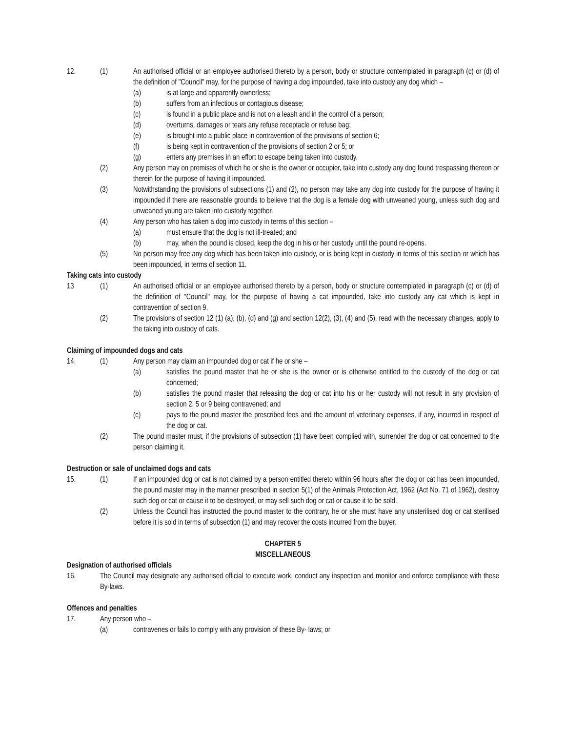12. (1) An authorised official or an employee authorised thereto by a person, body or structure contemplated in paragraph (c) or (d) of the definition of "Council" may, for the purpose of having a dog impounded, take into custody any dog which –
(a) is at large and apparently ownerless;
(b) suffers from an infectious or contagious disease;
(c) is found in a public place and is not on a leash and in the control of a person;
(d) overturns, damages or tears any refuse receptacle or refuse bag;
(e) is brought into a public place in contravention of the provisions of section 6;
(f) is being kept in contravention of the provisions of section 2 or 5; or
(g) enters any premises in an effort to escape being taken into custody.
(2) Any person may on premises of which he or she is the owner or occupier, take into custody any dog found trespassing thereon or therein for the purpose of having it impounded.
(3) Notwithstanding the provisions of subsections (1) and (2), no person may take any dog into custody for the purpose of having it impounded if there are reasonable grounds to believe that the dog is a female dog with unweaned young, unless such dog and unweaned young are taken into custody together.
(4) Any person who has taken a dog into custody in terms of this section –
(a) must ensure that the dog is not ill-treated; and
(b) may, when the pound is closed, keep the dog in his or her custody until the pound re-opens.
(5) No person may free any dog which has been taken into custody, or is being kept in custody in terms of this section or which has been impounded, in terms of section 11.
Taking cats into custody
13 (1) An authorised official or an employee authorised thereto by a person, body or structure contemplated in paragraph (c) or (d) of the definition of "Council" may, for the purpose of having a cat impounded, take into custody any cat which is kept in contravention of section 9.
(2) The provisions of section 12 (1) (a), (b), (d) and (g) and section 12(2), (3), (4) and (5), read with the necessary changes, apply to the taking into custody of cats.
Claiming of impounded dogs and cats
14. (1) Any person may claim an impounded dog or cat if he or she –
(a) satisfies the pound master that he or she is the owner or is otherwise entitled to the custody of the dog or cat concerned;
(b) satisfies the pound master that releasing the dog or cat into his or her custody will not result in any provision of section 2, 5 or 9 being contravened; and
(c) pays to the pound master the prescribed fees and the amount of veterinary expenses, if any, incurred in respect of the dog or cat.
(2) The pound master must, if the provisions of subsection (1) have been complied with, surrender the dog or cat concerned to the person claiming it.
Destruction or sale of unclaimed dogs and cats
15. (1) If an impounded dog or cat is not claimed by a person entitled thereto within 96 hours after the dog or cat has been impounded, the pound master may in the manner prescribed in section 5(1) of the Animals Protection Act, 1962 (Act No. 71 of 1962), destroy such dog or cat or cause it to be destroyed, or may sell such dog or cat or cause it to be sold.
(2) Unless the Council has instructed the pound master to the contrary, he or she must have any unsterilised dog or cat sterilised before it is sold in terms of subsection (1) and may recover the costs incurred from the buyer.
CHAPTER 5
MISCELLANEOUS
Designation of authorised officials
16. The Council may designate any authorised official to execute work, conduct any inspection and monitor and enforce compliance with these By-laws.
Offences and penalties
17. Any person who –
(a) contravenes or fails to comply with any provision of these By- laws; or